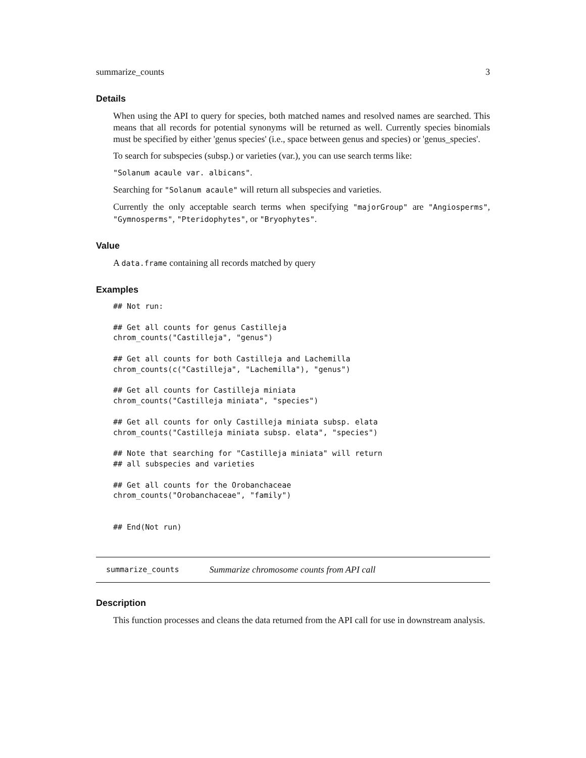summarize_counts 3
Details
When using the API to query for species, both matched names and resolved names are searched. This means that all records for potential synonyms will be returned as well. Currently species binomials must be specified by either 'genus species' (i.e., space between genus and species) or 'genus_species'.
To search for subspecies (subsp.) or varieties (var.), you can use search terms like:
"Solanum acaule var. albicans".
Searching for "Solanum acaule" will return all subspecies and varieties.
Currently the only acceptable search terms when specifying "majorGroup" are "Angiosperms", "Gymnosperms", "Pteridophytes", or "Bryophytes".
Value
A data.frame containing all records matched by query
Examples
## Not run:

## Get all counts for genus Castilleja
chrom_counts("Castilleja", "genus")

## Get all counts for both Castilleja and Lachemilla
chrom_counts(c("Castilleja", "Lachemilla"), "genus")

## Get all counts for Castilleja miniata
chrom_counts("Castilleja miniata", "species")

## Get all counts for only Castilleja miniata subsp. elata
chrom_counts("Castilleja miniata subsp. elata", "species")

## Note that searching for "Castilleja miniata" will return
## all subspecies and varieties

## Get all counts for the Orobanchaceae
chrom_counts("Orobanchaceae", "family")


## End(Not run)
summarize_counts Summarize chromosome counts from API call
Description
This function processes and cleans the data returned from the API call for use in downstream analysis.